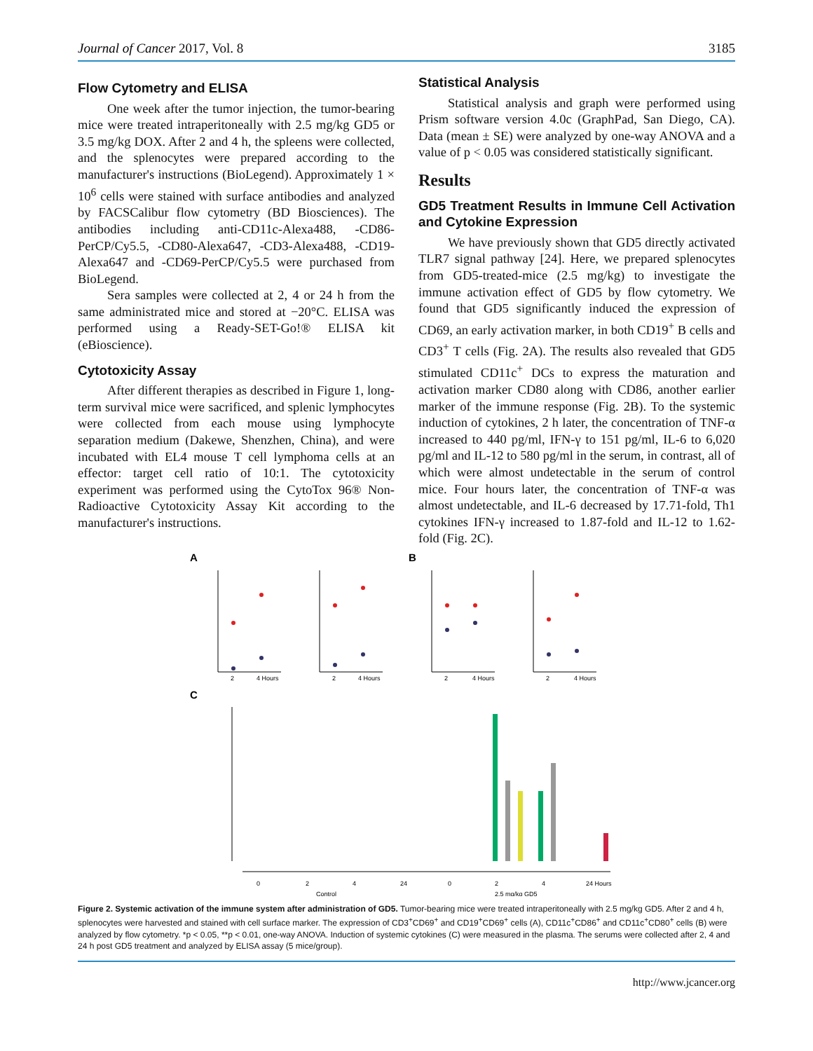Journal of Cancer 2017, Vol. 8 3185
Flow Cytometry and ELISA
One week after the tumor injection, the tumor-bearing mice were treated intraperitoneally with 2.5 mg/kg GD5 or 3.5 mg/kg DOX. After 2 and 4 h, the spleens were collected, and the splenocytes were prepared according to the manufacturer's instructions (BioLegend). Approximately 1 × 10<sup>6</sup> cells were stained with surface antibodies and analyzed by FACSCalibur flow cytometry (BD Biosciences). The antibodies including anti-CD11c-Alexa488, -CD86-PerCP/Cy5.5, -CD80-Alexa647, -CD3-Alexa488, -CD19-Alexa647 and -CD69-PerCP/Cy5.5 were purchased from BioLegend.
Sera samples were collected at 2, 4 or 24 h from the same administrated mice and stored at −20°C. ELISA was performed using a Ready-SET-Go!® ELISA kit (eBioscience).
Cytotoxicity Assay
After different therapies as described in Figure 1, long-term survival mice were sacrificed, and splenic lymphocytes were collected from each mouse using lymphocyte separation medium (Dakewe, Shenzhen, China), and were incubated with EL4 mouse T cell lymphoma cells at an effector: target cell ratio of 10:1. The cytotoxicity experiment was performed using the CytoTox 96® Non-Radioactive Cytotoxicity Assay Kit according to the manufacturer's instructions.
Statistical Analysis
Statistical analysis and graph were performed using Prism software version 4.0c (GraphPad, San Diego, CA). Data (mean ± SE) were analyzed by one-way ANOVA and a value of p < 0.05 was considered statistically significant.
Results
GD5 Treatment Results in Immune Cell Activation and Cytokine Expression
We have previously shown that GD5 directly activated TLR7 signal pathway [24]. Here, we prepared splenocytes from GD5-treated-mice (2.5 mg/kg) to investigate the immune activation effect of GD5 by flow cytometry. We found that GD5 significantly induced the expression of CD69, an early activation marker, in both CD19<sup>+</sup> B cells and CD3<sup>+</sup> T cells (Fig. 2A). The results also revealed that GD5 stimulated CD11c<sup>+</sup> DCs to express the maturation and activation marker CD80 along with CD86, another earlier marker of the immune response (Fig. 2B). To the systemic induction of cytokines, 2 h later, the concentration of TNF-α increased to 440 pg/ml, IFN-γ to 151 pg/ml, IL-6 to 6,020 pg/ml and IL-12 to 580 pg/ml in the serum, in contrast, all of which were almost undetectable in the serum of control mice. Four hours later, the concentration of TNF-α was almost undetectable, and IL-6 decreased by 17.71-fold, Th1 cytokines IFN-γ increased to 1.87-fold and IL-12 to 1.62-fold (Fig. 2C).
A
B
C
2
4 Hours
2
4 Hours
2
4 Hours
2
4 Hours
0
2
4
24
0
2
4
24 Hours
Control
2.5 mg/kg GD5
Figure 2. Systemic activation of the immune system after administration of GD5. Tumor-bearing mice were treated intraperitoneally with 2.5 mg/kg GD5. After 2 and 4 h, splenocytes were harvested and stained with cell surface marker. The expression of CD3<sup>+</sup>CD69<sup>+</sup> and CD19<sup>+</sup>CD69<sup>+</sup> cells (A), CD11c<sup>+</sup>CD86<sup>+</sup> and CD11c<sup>+</sup>CD80<sup>+</sup> cells (B) were analyzed by flow cytometry. *p < 0.05, **p < 0.01, one-way ANOVA. Induction of systemic cytokines (C) were measured in the plasma. The serums were collected after 2, 4 and 24 h post GD5 treatment and analyzed by ELISA assay (5 mice/group).
http://www.jcancer.org